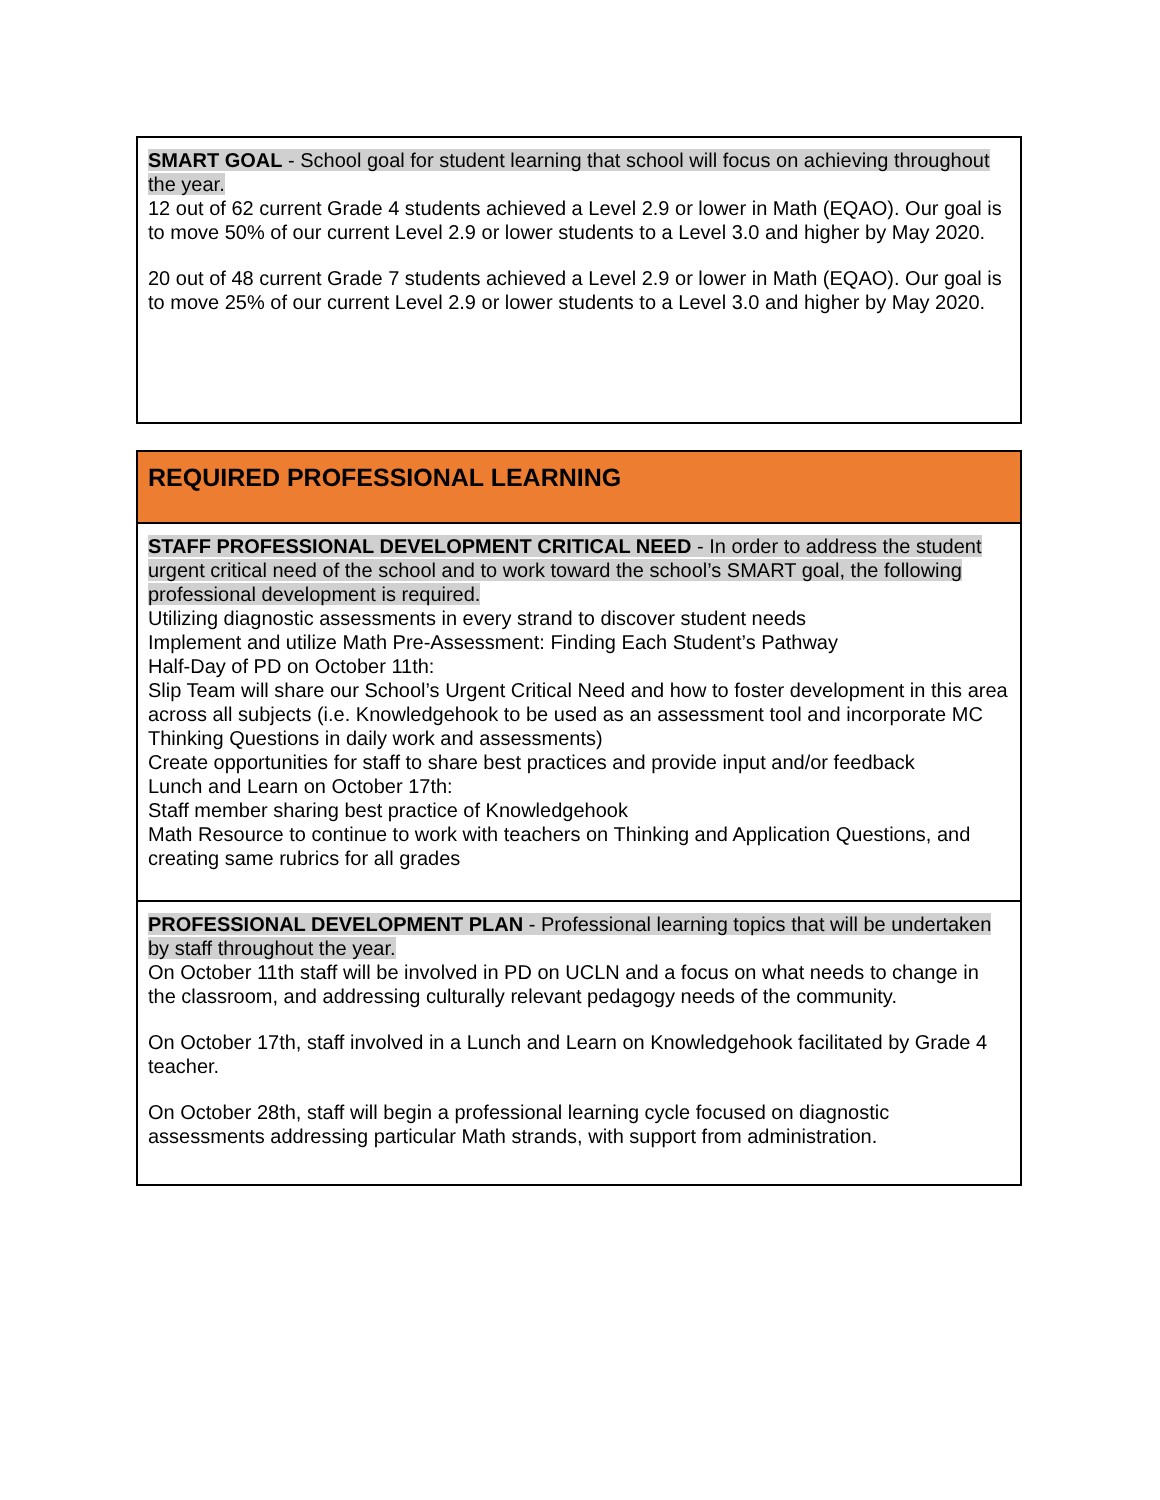| SMART GOAL - School goal for student learning that school will focus on achieving throughout the year. 12 out of 62 current Grade 4 students achieved a Level 2.9 or lower in Math (EQAO). Our goal is to move 50% of our current Level 2.9 or lower students to a Level 3.0 and higher by May 2020. 20 out of 48 current Grade 7 students achieved a Level 2.9 or lower in Math (EQAO). Our goal is to move 25% of our current Level 2.9 or lower students to a Level 3.0 and higher by May 2020. |
| REQUIRED PROFESSIONAL LEARNING |
| STAFF PROFESSIONAL DEVELOPMENT CRITICAL NEED - In order to address the student urgent critical need of the school and to work toward the school’s SMART goal, the following professional development is required. Utilizing diagnostic assessments in every strand to discover student needs Implement and utilize Math Pre-Assessment: Finding Each Student’s Pathway Half-Day of PD on October 11th: Slip Team will share our School’s Urgent Critical Need and how to foster development in this area across all subjects (i.e. Knowledgehook to be used as an assessment tool and incorporate MC Thinking Questions in daily work and assessments) Create opportunities for staff to share best practices and provide input and/or feedback Lunch and Learn on October 17th: Staff member sharing best practice of Knowledgehook Math Resource to continue to work with teachers on Thinking and Application Questions, and creating same rubrics for all grades |
| PROFESSIONAL DEVELOPMENT PLAN - Professional learning topics that will be undertaken by staff throughout the year. On October 11th staff will be involved in PD on UCLN and a focus on what needs to change in the classroom, and addressing culturally relevant pedagogy needs of the community. On October 17th, staff involved in a Lunch and Learn on Knowledgehook facilitated by Grade 4 teacher. On October 28th, staff will begin a professional learning cycle focused on diagnostic assessments addressing particular Math strands, with support from administration. |